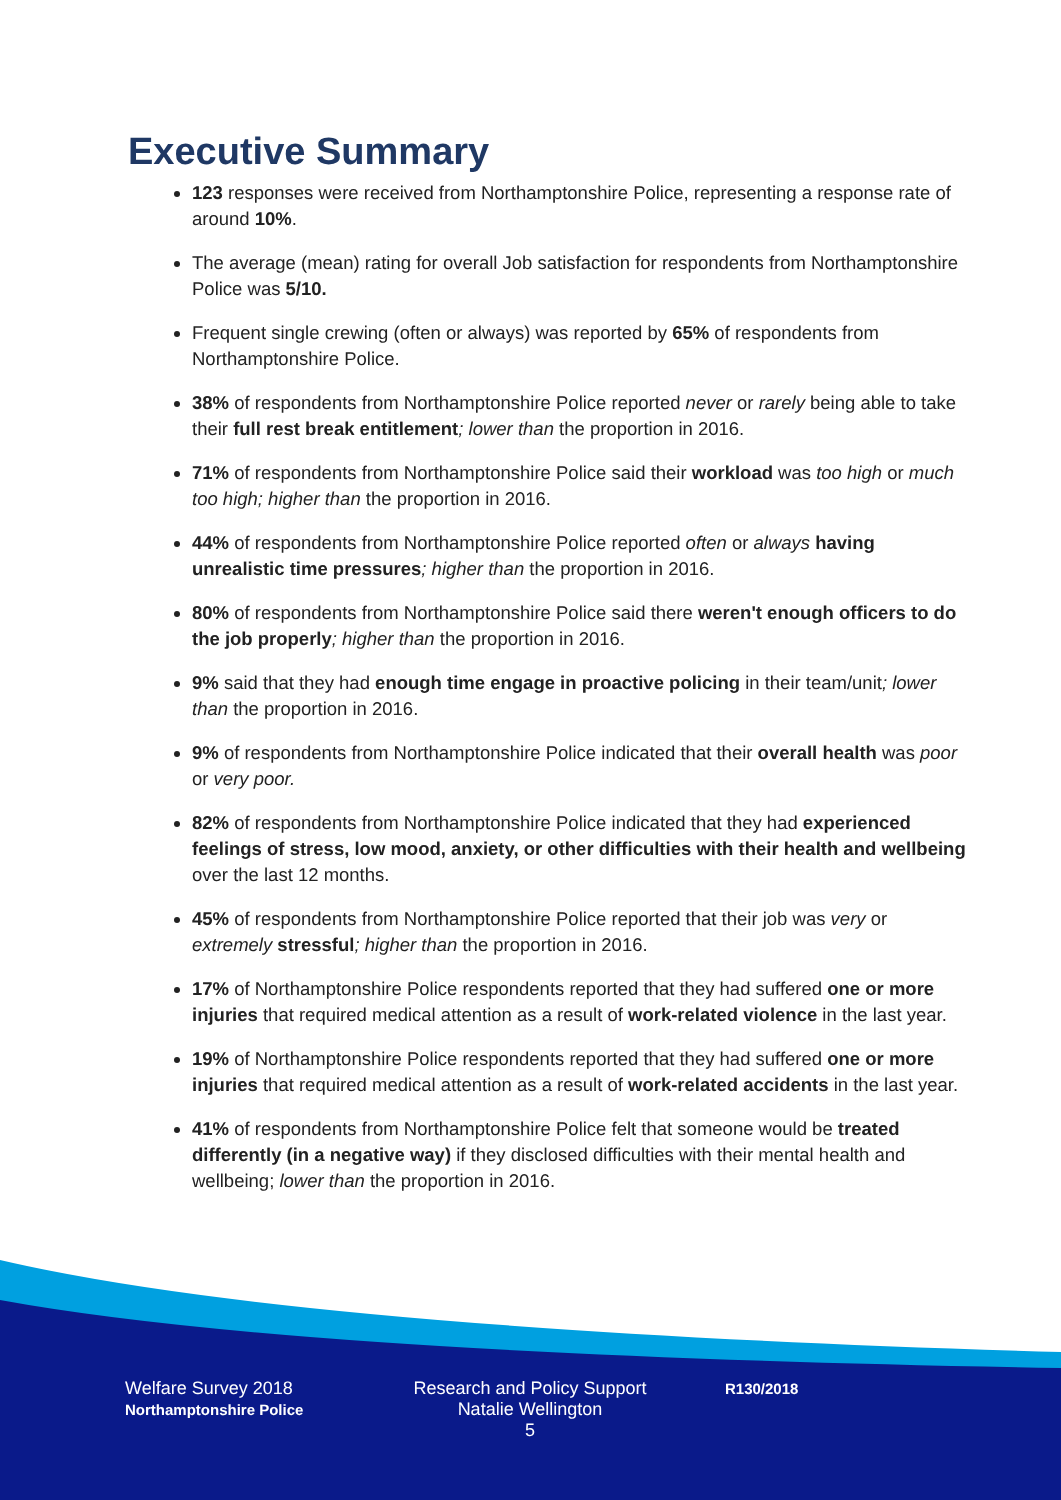Executive Summary
123 responses were received from Northamptonshire Police, representing a response rate of around 10%.
The average (mean) rating for overall Job satisfaction for respondents from Northamptonshire Police was 5/10.
Frequent single crewing (often or always) was reported by 65% of respondents from Northamptonshire Police.
38% of respondents from Northamptonshire Police reported never or rarely being able to take their full rest break entitlement; lower than the proportion in 2016.
71% of respondents from Northamptonshire Police said their workload was too high or much too high; higher than the proportion in 2016.
44% of respondents from Northamptonshire Police reported often or always having unrealistic time pressures; higher than the proportion in 2016.
80% of respondents from Northamptonshire Police said there weren't enough officers to do the job properly; higher than the proportion in 2016.
9% said that they had enough time engage in proactive policing in their team/unit; lower than the proportion in 2016.
9% of respondents from Northamptonshire Police indicated that their overall health was poor or very poor.
82% of respondents from Northamptonshire Police indicated that they had experienced feelings of stress, low mood, anxiety, or other difficulties with their health and wellbeing over the last 12 months.
45% of respondents from Northamptonshire Police reported that their job was very or extremely stressful; higher than the proportion in 2016.
17% of Northamptonshire Police respondents reported that they had suffered one or more injuries that required medical attention as a result of work-related violence in the last year.
19% of Northamptonshire Police respondents reported that they had suffered one or more injuries that required medical attention as a result of work-related accidents in the last year.
41% of respondents from Northamptonshire Police felt that someone would be treated differently (in a negative way) if they disclosed difficulties with their mental health and wellbeing; lower than the proportion in 2016.
Welfare Survey 2018
Northamptonshire Police
Research and Policy Support
Natalie Wellington
5
R130/2018